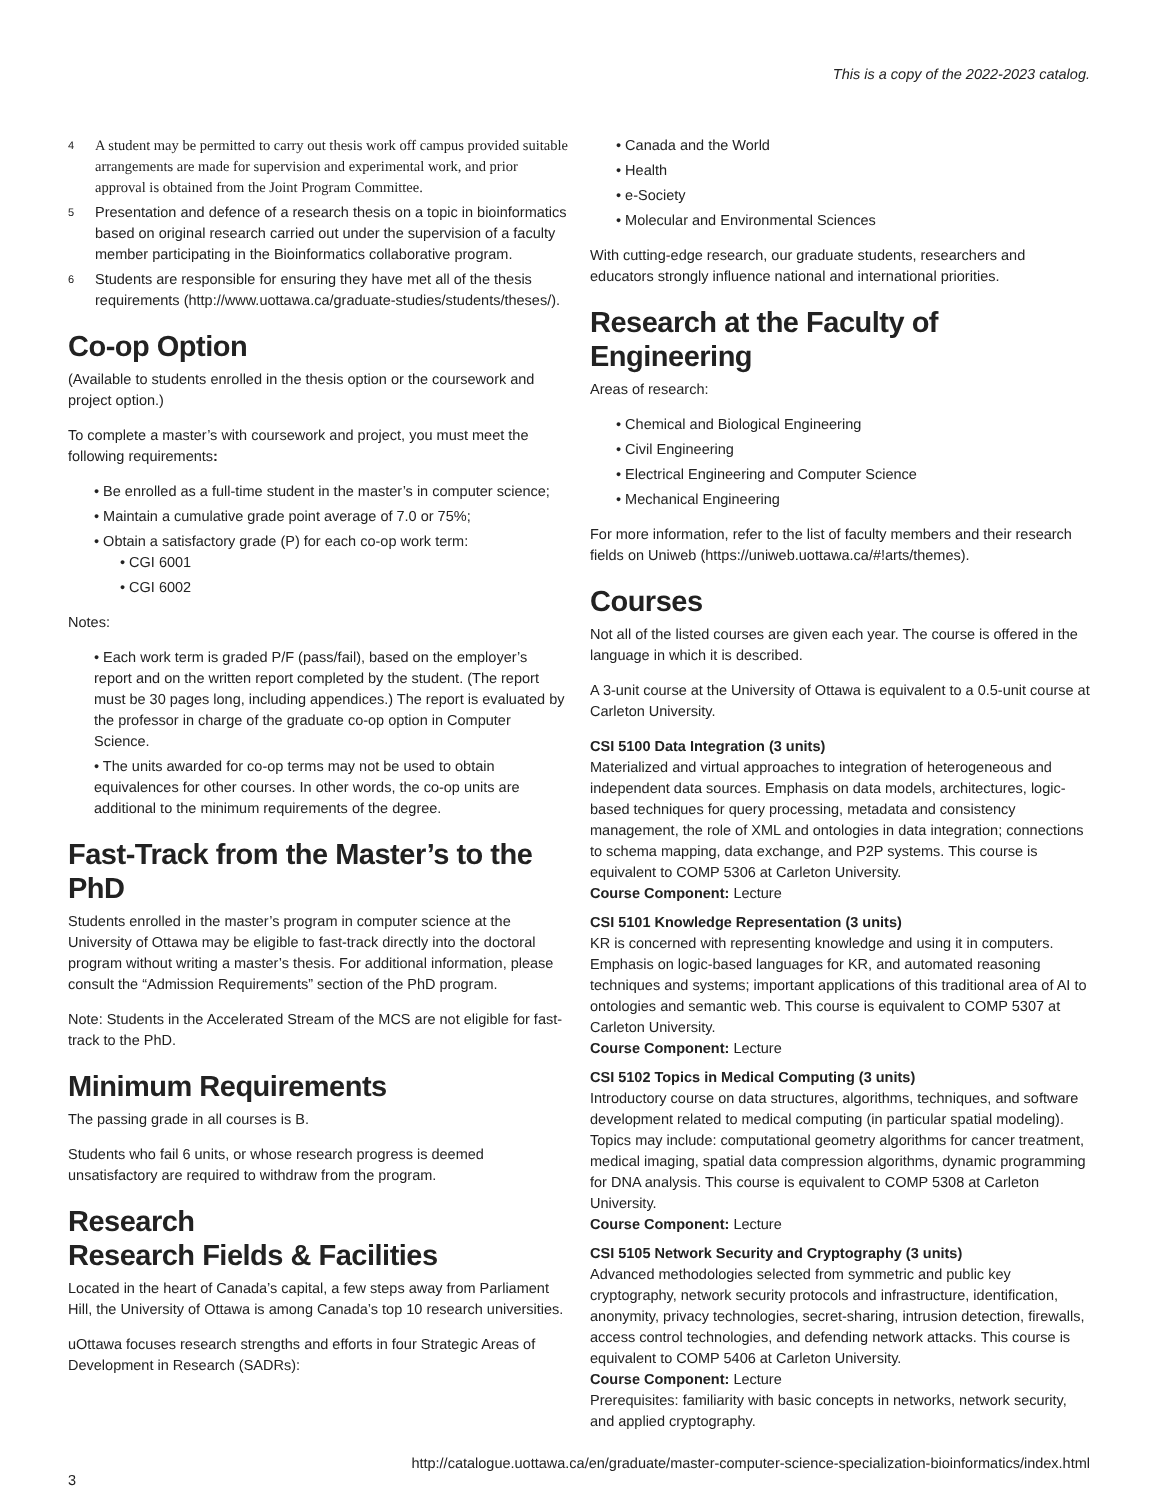This is a copy of the 2022-2023 catalog.
<sup>4</sup> A student may be permitted to carry out thesis work off campus provided suitable arrangements are made for supervision and experimental work, and prior approval is obtained from the Joint Program Committee.
<sup>5</sup> Presentation and defence of a research thesis on a topic in bioinformatics based on original research carried out under the supervision of a faculty member participating in the Bioinformatics collaborative program.
<sup>6</sup> Students are responsible for ensuring they have met all of the thesis requirements (http://www.uottawa.ca/graduate-studies/students/theses/).
Co-op Option
(Available to students enrolled in the thesis option or the coursework and project option.)
To complete a master’s with coursework and project, you must meet the following requirements:
• Be enrolled as a full-time student in the master’s in computer science;
• Maintain a cumulative grade point average of 7.0 or 75%;
• Obtain a satisfactory grade (P) for each co-op work term:
• CGI 6001
• CGI 6002
Notes:
• Each work term is graded P/F (pass/fail), based on the employer’s report and on the written report completed by the student. (The report must be 30 pages long, including appendices.) The report is evaluated by the professor in charge of the graduate co-op option in Computer Science.
• The units awarded for co-op terms may not be used to obtain equivalences for other courses. In other words, the co-op units are additional to the minimum requirements of the degree.
Fast-Track from the Master’s to the PhD
Students enrolled in the master’s program in computer science at the University of Ottawa may be eligible to fast-track directly into the doctoral program without writing a master’s thesis. For additional information, please consult the “Admission Requirements” section of the PhD program.
Note: Students in the Accelerated Stream of the MCS are not eligible for fast-track to the PhD.
Minimum Requirements
The passing grade in all courses is B.
Students who fail 6 units, or whose research progress is deemed unsatisfactory are required to withdraw from the program.
Research
Research Fields & Facilities
Located in the heart of Canada’s capital, a few steps away from Parliament Hill, the University of Ottawa is among Canada’s top 10 research universities.
uOttawa focuses research strengths and efforts in four Strategic Areas of Development in Research (SADRs):
• Canada and the World
• Health
• e-Society
• Molecular and Environmental Sciences
With cutting-edge research, our graduate students, researchers and educators strongly influence national and international priorities.
Research at the Faculty of Engineering
Areas of research:
• Chemical and Biological Engineering
• Civil Engineering
• Electrical Engineering and Computer Science
• Mechanical Engineering
For more information, refer to the list of faculty members and their research fields on Uniweb (https://uniweb.uottawa.ca/#!arts/themes).
Courses
Not all of the listed courses are given each year. The course is offered in the language in which it is described.
A 3-unit course at the University of Ottawa is equivalent to a 0.5-unit course at Carleton University.
CSI 5100 Data Integration (3 units)
Materialized and virtual approaches to integration of heterogeneous and independent data sources. Emphasis on data models, architectures, logic-based techniques for query processing, metadata and consistency management, the role of XML and ontologies in data integration; connections to schema mapping, data exchange, and P2P systems. This course is equivalent to COMP 5306 at Carleton University.
Course Component: Lecture
CSI 5101 Knowledge Representation (3 units)
KR is concerned with representing knowledge and using it in computers. Emphasis on logic-based languages for KR, and automated reasoning techniques and systems; important applications of this traditional area of AI to ontologies and semantic web. This course is equivalent to COMP 5307 at Carleton University.
Course Component: Lecture
CSI 5102 Topics in Medical Computing (3 units)
Introductory course on data structures, algorithms, techniques, and software development related to medical computing (in particular spatial modeling). Topics may include: computational geometry algorithms for cancer treatment, medical imaging, spatial data compression algorithms, dynamic programming for DNA analysis. This course is equivalent to COMP 5308 at Carleton University.
Course Component: Lecture
CSI 5105 Network Security and Cryptography (3 units)
Advanced methodologies selected from symmetric and public key cryptography, network security protocols and infrastructure, identification, anonymity, privacy technologies, secret-sharing, intrusion detection, firewalls, access control technologies, and defending network attacks. This course is equivalent to COMP 5406 at Carleton University.
Course Component: Lecture
Prerequisites: familiarity with basic concepts in networks, network security, and applied cryptography.
http://catalogue.uottawa.ca/en/graduate/master-computer-science-specialization-bioinformatics/index.html
3